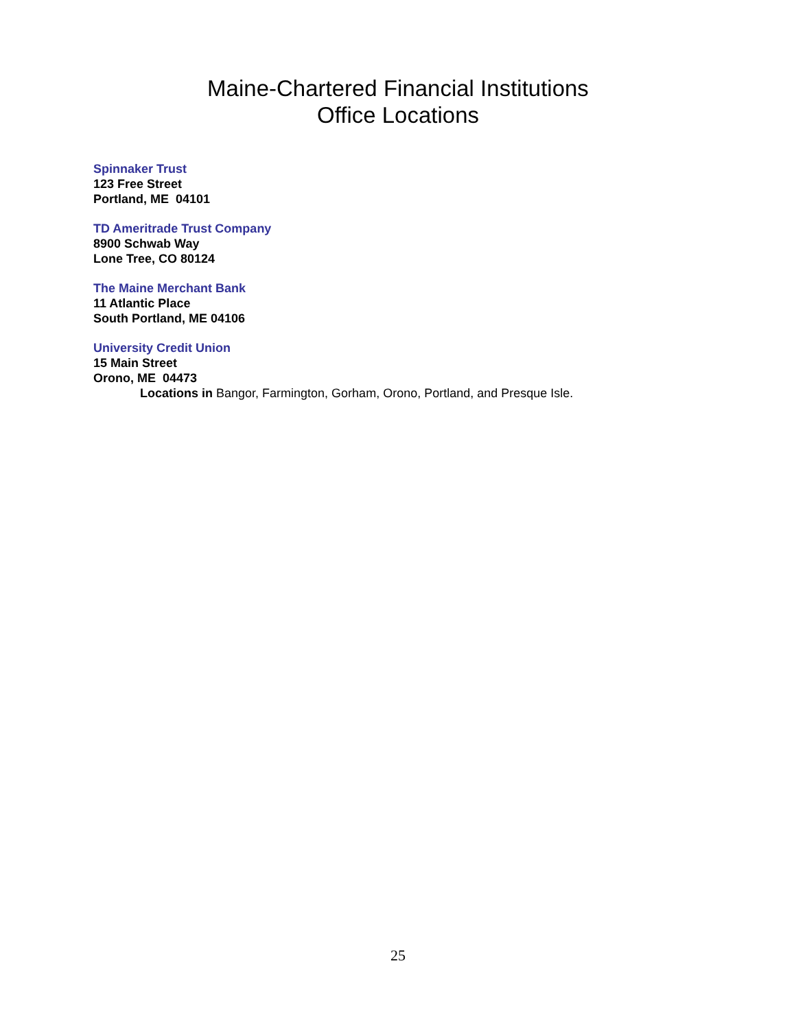Maine-Chartered Financial Institutions
Office Locations
Spinnaker Trust
123 Free Street
Portland, ME 04101
TD Ameritrade Trust Company
8900 Schwab Way
Lone Tree, CO 80124
The Maine Merchant Bank
11 Atlantic Place
South Portland, ME 04106
University Credit Union
15 Main Street
Orono, ME 04473
Locations in Bangor, Farmington, Gorham, Orono, Portland, and Presque Isle.
25